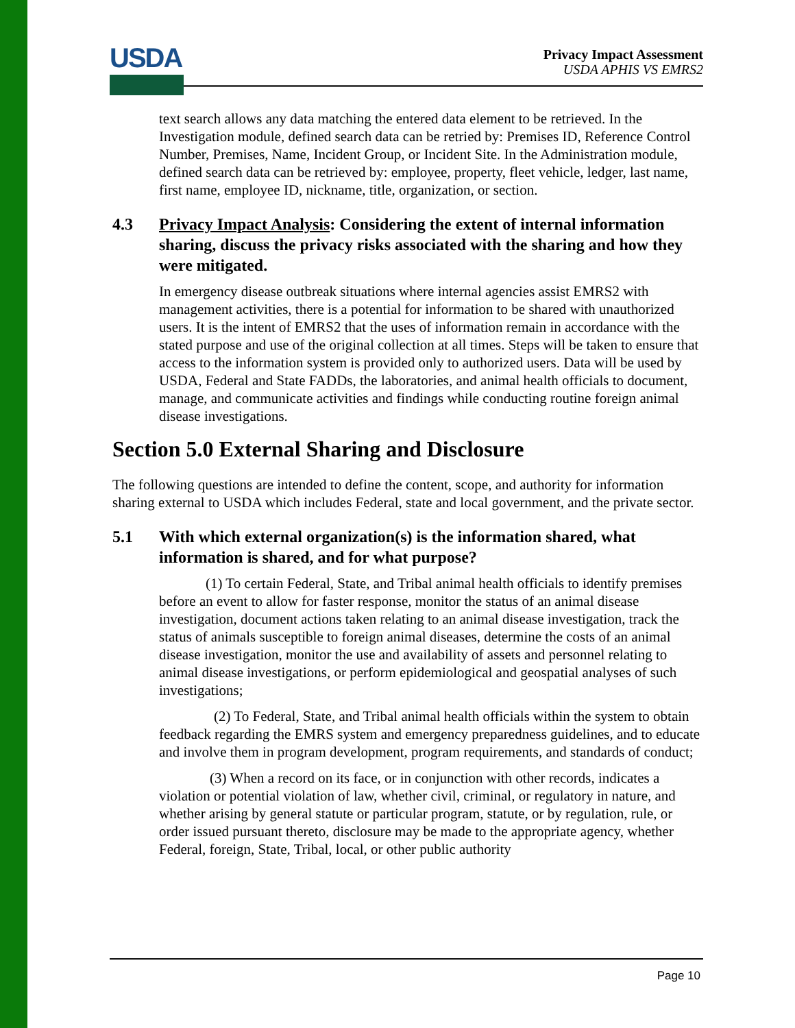USDA
Privacy Impact Assessment
USDA APHIS VS EMRS2
text search allows any data matching the entered data element to be retrieved. In the Investigation module, defined search data can be retried by: Premises ID, Reference Control Number, Premises, Name, Incident Group, or Incident Site. In the Administration module, defined search data can be retrieved by: employee, property, fleet vehicle, ledger, last name, first name, employee ID, nickname, title, organization, or section.
4.3 Privacy Impact Analysis: Considering the extent of internal information sharing, discuss the privacy risks associated with the sharing and how they were mitigated.
In emergency disease outbreak situations where internal agencies assist EMRS2 with management activities, there is a potential for information to be shared with unauthorized users. It is the intent of EMRS2 that the uses of information remain in accordance with the stated purpose and use of the original collection at all times. Steps will be taken to ensure that access to the information system is provided only to authorized users. Data will be used by USDA, Federal and State FADDs, the laboratories, and animal health officials to document, manage, and communicate activities and findings while conducting routine foreign animal disease investigations.
Section 5.0 External Sharing and Disclosure
The following questions are intended to define the content, scope, and authority for information sharing external to USDA which includes Federal, state and local government, and the private sector.
5.1 With which external organization(s) is the information shared, what information is shared, and for what purpose?
(1) To certain Federal, State, and Tribal animal health officials to identify premises before an event to allow for faster response, monitor the status of an animal disease investigation, document actions taken relating to an animal disease investigation, track the status of animals susceptible to foreign animal diseases, determine the costs of an animal disease investigation, monitor the use and availability of assets and personnel relating to animal disease investigations, or perform epidemiological and geospatial analyses of such investigations;
(2) To Federal, State, and Tribal animal health officials within the system to obtain feedback regarding the EMRS system and emergency preparedness guidelines, and to educate and involve them in program development, program requirements, and standards of conduct;
(3) When a record on its face, or in conjunction with other records, indicates a violation or potential violation of law, whether civil, criminal, or regulatory in nature, and whether arising by general statute or particular program, statute, or by regulation, rule, or order issued pursuant thereto, disclosure may be made to the appropriate agency, whether Federal, foreign, State, Tribal, local, or other public authority
Page 10